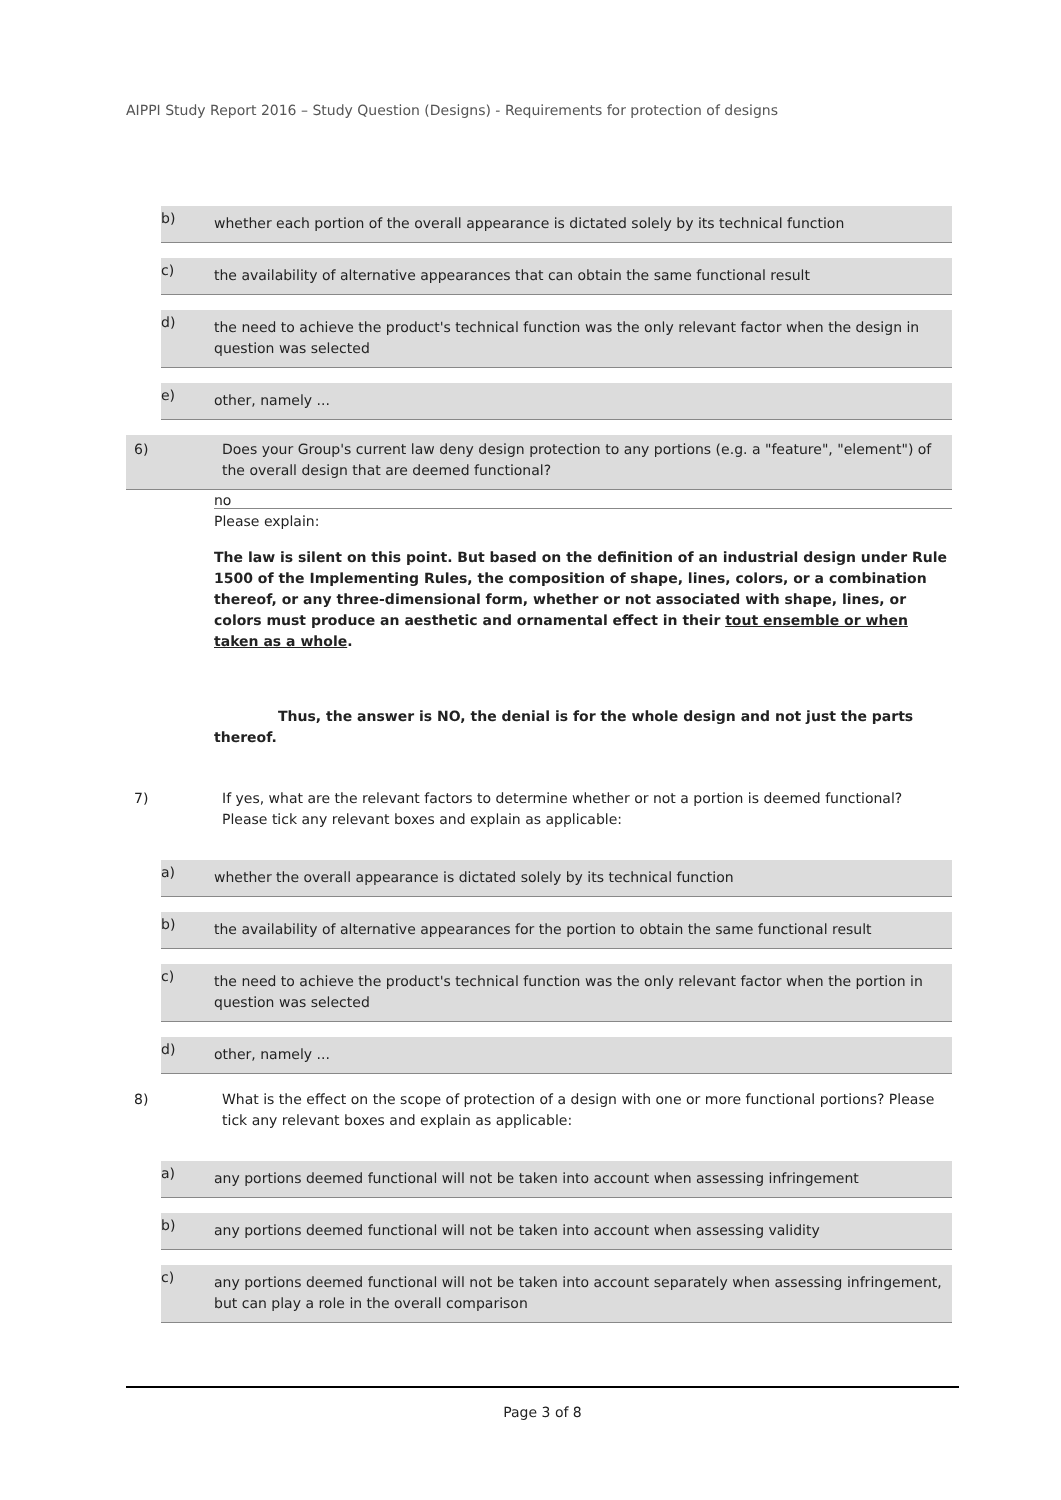AIPPI Study Report 2016 – Study Question (Designs) - Requirements for protection of designs
b) whether each portion of the overall appearance is dictated solely by its technical function
c) the availability of alternative appearances that can obtain the same functional result
d) the need to achieve the product's technical function was the only relevant factor when the design in question was selected
e) other, namely ...
6) Does your Group's current law deny design protection to any portions (e.g. a "feature", "element") of the overall design that are deemed functional?
no
Please explain:
The law is silent on this point. But based on the definition of an industrial design under Rule 1500 of the Implementing Rules, the composition of shape, lines, colors, or a combination thereof, or any three-dimensional form, whether or not associated with shape, lines, or colors must produce an aesthetic and ornamental effect in their tout ensemble or when taken as a whole.
Thus, the answer is NO, the denial is for the whole design and not just the parts thereof.
7) If yes, what are the relevant factors to determine whether or not a portion is deemed functional? Please tick any relevant boxes and explain as applicable:
a) whether the overall appearance is dictated solely by its technical function
b) the availability of alternative appearances for the portion to obtain the same functional result
c) the need to achieve the product's technical function was the only relevant factor when the portion in question was selected
d) other, namely ...
8) What is the effect on the scope of protection of a design with one or more functional portions? Please tick any relevant boxes and explain as applicable:
a) any portions deemed functional will not be taken into account when assessing infringement
b) any portions deemed functional will not be taken into account when assessing validity
c) any portions deemed functional will not be taken into account separately when assessing infringement, but can play a role in the overall comparison
Page 3 of 8